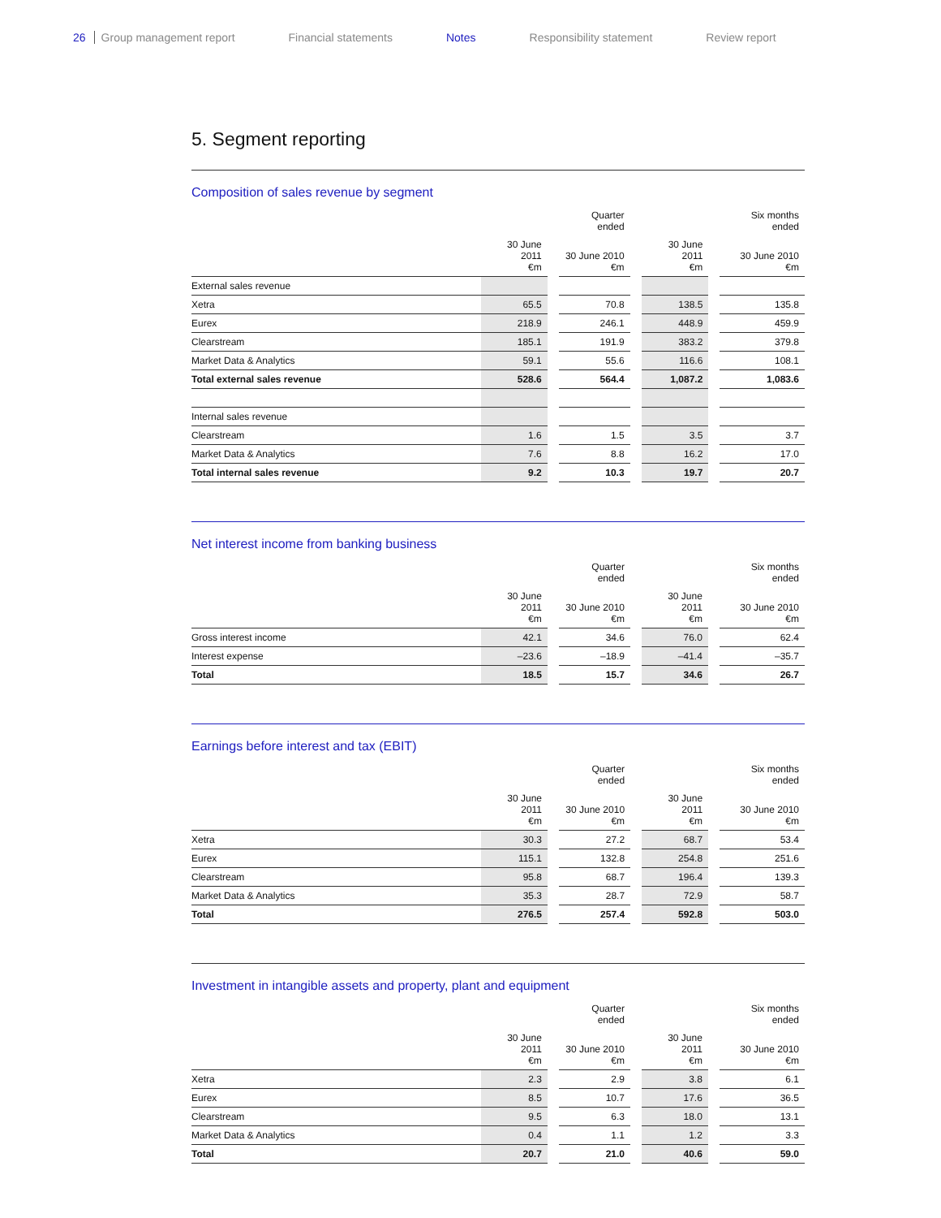26 Group management report Financial statements Notes Responsibility statement Review report
5. Segment reporting
Composition of sales revenue by segment
| | | | Quarter ended | | | | Six months ended |
| --- | --- | --- | --- | --- | --- | --- | --- |
| | 30 June 2011 €m | | 30 June 2010 €m | | 30 June 2011 €m | | 30 June 2010 €m |
| External sales revenue | | | | | | | |
| Xetra | 65.5 | | 70.8 | | 138.5 | | 135.8 |
| Eurex | 218.9 | | 246.1 | | 448.9 | | 459.9 |
| Clearstream | 185.1 | | 191.9 | | 383.2 | | 379.8 |
| Market Data & Analytics | 59.1 | | 55.6 | | 116.6 | | 108.1 |
| Total external sales revenue | 528.6 | | 564.4 | | 1,087.2 | | 1,083.6 |
| Internal sales revenue | | | | | | | |
| Clearstream | 1.6 | | 1.5 | | 3.5 | | 3.7 |
| Market Data & Analytics | 7.6 | | 8.8 | | 16.2 | | 17.0 |
| Total internal sales revenue | 9.2 | | 10.3 | | 19.7 | | 20.7 |
Net interest income from banking business
| | | | Quarter ended | | | | Six months ended |
| --- | --- | --- | --- | --- | --- | --- | --- |
| | 30 June 2011 €m | | 30 June 2010 €m | | 30 June 2011 €m | | 30 June 2010 €m |
| Gross interest income | 42.1 | | 34.6 | | 76.0 | | 62.4 |
| Interest expense | –23.6 | | –18.9 | | –41.4 | | –35.7 |
| Total | 18.5 | | 15.7 | | 34.6 | | 26.7 |
Earnings before interest and tax (EBIT)
| | | | Quarter ended | | | | Six months ended |
| --- | --- | --- | --- | --- | --- | --- | --- |
| | 30 June 2011 €m | | 30 June 2010 €m | | 30 June 2011 €m | | 30 June 2010 €m |
| Xetra | 30.3 | | 27.2 | | 68.7 | | 53.4 |
| Eurex | 115.1 | | 132.8 | | 254.8 | | 251.6 |
| Clearstream | 95.8 | | 68.7 | | 196.4 | | 139.3 |
| Market Data & Analytics | 35.3 | | 28.7 | | 72.9 | | 58.7 |
| Total | 276.5 | | 257.4 | | 592.8 | | 503.0 |
Investment in intangible assets and property, plant and equipment
| | | | Quarter ended | | | | Six months ended |
| --- | --- | --- | --- | --- | --- | --- | --- |
| | 30 June 2011 €m | | 30 June 2010 €m | | 30 June 2011 €m | | 30 June 2010 €m |
| Xetra | 2.3 | | 2.9 | | 3.8 | | 6.1 |
| Eurex | 8.5 | | 10.7 | | 17.6 | | 36.5 |
| Clearstream | 9.5 | | 6.3 | | 18.0 | | 13.1 |
| Market Data & Analytics | 0.4 | | 1.1 | | 1.2 | | 3.3 |
| Total | 20.7 | | 21.0 | | 40.6 | | 59.0 |